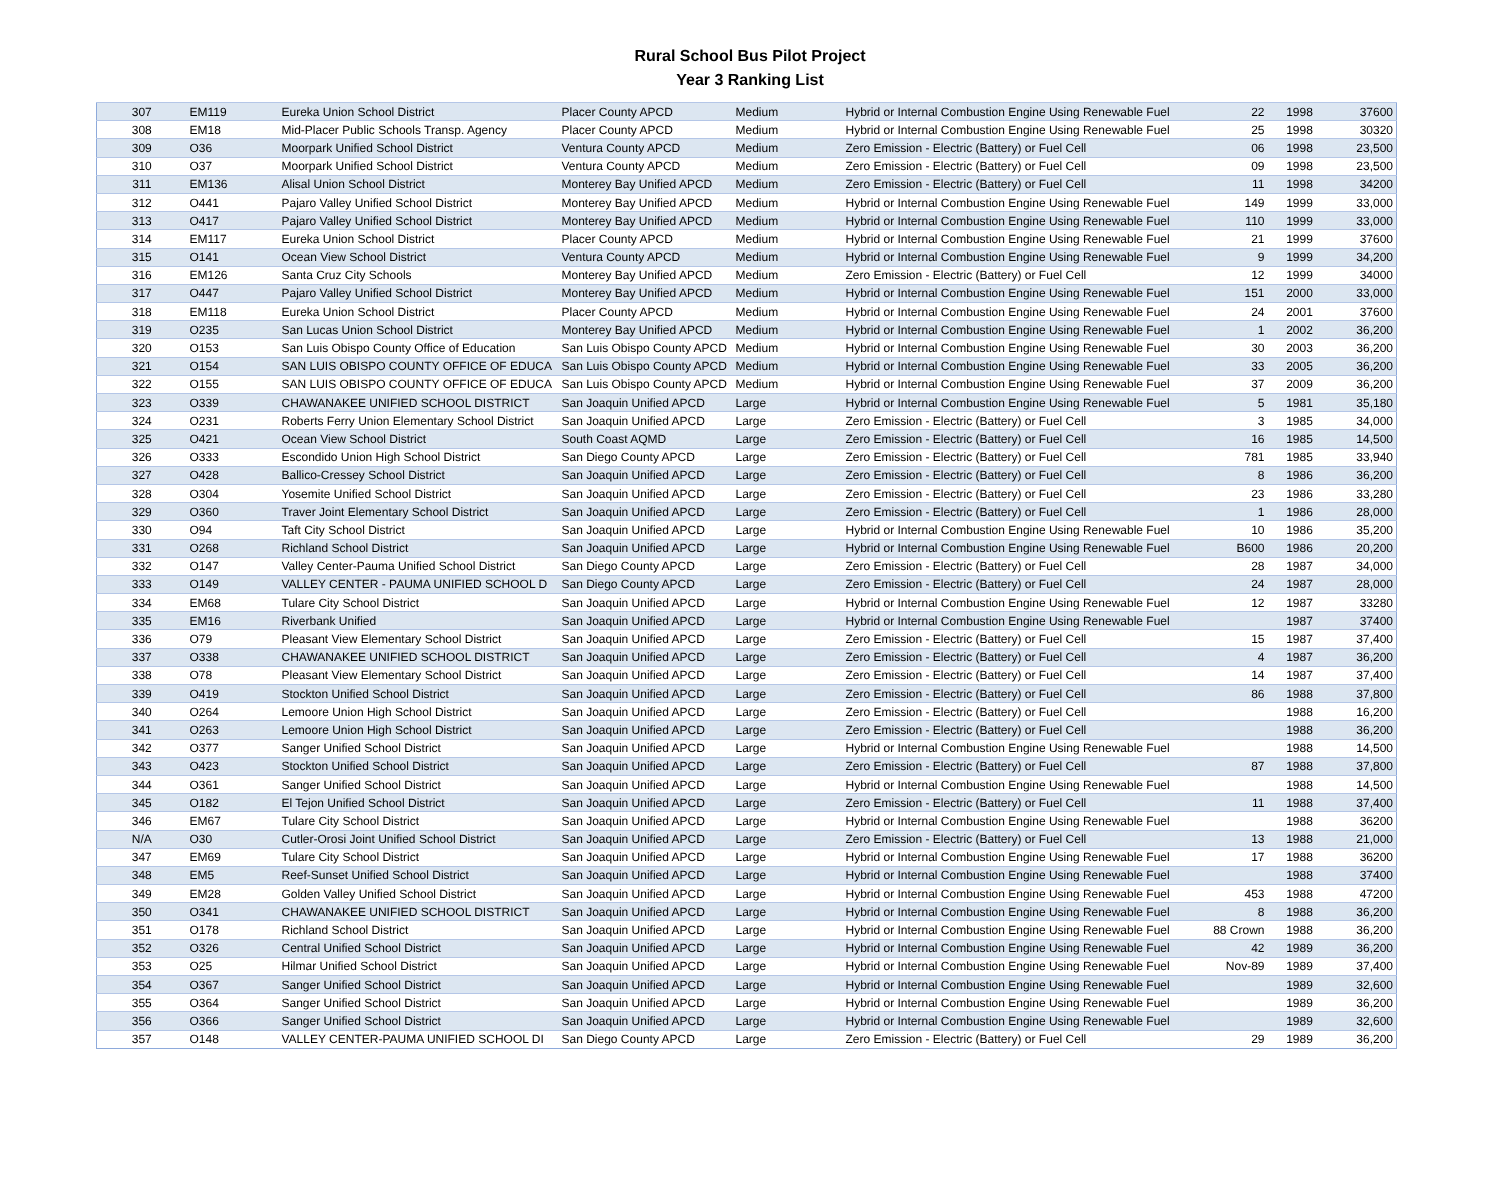Rural School Bus Pilot Project
Year 3 Ranking List
| 307 | EM119 | Eureka Union School District | Placer County APCD | Medium | Hybrid or Internal Combustion Engine Using Renewable Fuel | | 22 | 1998 | 37600 |
| 308 | EM18 | Mid-Placer Public Schools Transp. Agency | Placer County APCD | Medium | Hybrid or Internal Combustion Engine Using Renewable Fuel | | 25 | 1998 | 30320 |
| 309 | O36 | Moorpark Unified School District | Ventura County APCD | Medium | Zero Emission - Electric (Battery) or Fuel Cell | | 06 | 1998 | 23,500 |
| 310 | O37 | Moorpark Unified School District | Ventura County APCD | Medium | Zero Emission - Electric (Battery) or Fuel Cell | | 09 | 1998 | 23,500 |
| 311 | EM136 | Alisal Union School District | Monterey Bay Unified APCD | Medium | Zero Emission - Electric (Battery) or Fuel Cell | | 11 | 1998 | 34200 |
| 312 | O441 | Pajaro Valley Unified School District | Monterey Bay Unified APCD | Medium | Hybrid or Internal Combustion Engine Using Renewable Fuel | | 149 | 1999 | 33,000 |
| 313 | O417 | Pajaro Valley Unified School District | Monterey Bay Unified APCD | Medium | Hybrid or Internal Combustion Engine Using Renewable Fuel | | 110 | 1999 | 33,000 |
| 314 | EM117 | Eureka Union School District | Placer County APCD | Medium | Hybrid or Internal Combustion Engine Using Renewable Fuel | | 21 | 1999 | 37600 |
| 315 | O141 | Ocean View School District | Ventura County APCD | Medium | Hybrid or Internal Combustion Engine Using Renewable Fuel | | 9 | 1999 | 34,200 |
| 316 | EM126 | Santa Cruz City Schools | Monterey Bay Unified APCD | Medium | Zero Emission - Electric (Battery) or Fuel Cell | | 12 | 1999 | 34000 |
| 317 | O447 | Pajaro Valley Unified School District | Monterey Bay Unified APCD | Medium | Hybrid or Internal Combustion Engine Using Renewable Fuel | | 151 | 2000 | 33,000 |
| 318 | EM118 | Eureka Union School District | Placer County APCD | Medium | Hybrid or Internal Combustion Engine Using Renewable Fuel | | 24 | 2001 | 37600 |
| 319 | O235 | San Lucas Union School District | Monterey Bay Unified APCD | Medium | Hybrid or Internal Combustion Engine Using Renewable Fuel | | 1 | 2002 | 36,200 |
| 320 | O153 | San Luis Obispo County Office of Education | San Luis Obispo County APCD | Medium | Hybrid or Internal Combustion Engine Using Renewable Fuel | | 30 | 2003 | 36,200 |
| 321 | O154 | SAN LUIS OBISPO COUNTY OFFICE OF EDUCA | San Luis Obispo County APCD | Medium | Hybrid or Internal Combustion Engine Using Renewable Fuel | | 33 | 2005 | 36,200 |
| 322 | O155 | SAN LUIS OBISPO COUNTY OFFICE OF EDUCA | San Luis Obispo County APCD | Medium | Hybrid or Internal Combustion Engine Using Renewable Fuel | | 37 | 2009 | 36,200 |
| 323 | O339 | CHAWANAKEE UNIFIED SCHOOL DISTRICT | San Joaquin Unified APCD | Large | Hybrid or Internal Combustion Engine Using Renewable Fuel | | 5 | 1981 | 35,180 |
| 324 | O231 | Roberts Ferry Union Elementary School District | San Joaquin Unified APCD | Large | Zero Emission - Electric (Battery) or Fuel Cell | | 3 | 1985 | 34,000 |
| 325 | O421 | Ocean View School District | South Coast AQMD | Large | Zero Emission - Electric (Battery) or Fuel Cell | | 16 | 1985 | 14,500 |
| 326 | O333 | Escondido Union High School District | San Diego County APCD | Large | Zero Emission - Electric (Battery) or Fuel Cell | | 781 | 1985 | 33,940 |
| 327 | O428 | Ballico-Cressey School District | San Joaquin Unified APCD | Large | Zero Emission - Electric (Battery) or Fuel Cell | | 8 | 1986 | 36,200 |
| 328 | O304 | Yosemite Unified School District | San Joaquin Unified APCD | Large | Zero Emission - Electric (Battery) or Fuel Cell | | 23 | 1986 | 33,280 |
| 329 | O360 | Traver Joint Elementary School District | San Joaquin Unified APCD | Large | Zero Emission - Electric (Battery) or Fuel Cell | | 1 | 1986 | 28,000 |
| 330 | O94 | Taft City School District | San Joaquin Unified APCD | Large | Hybrid or Internal Combustion Engine Using Renewable Fuel | | 10 | 1986 | 35,200 |
| 331 | O268 | Richland School District | San Joaquin Unified APCD | Large | Hybrid or Internal Combustion Engine Using Renewable Fuel | | B600 | 1986 | 20,200 |
| 332 | O147 | Valley Center-Pauma Unified School District | San Diego County APCD | Large | Zero Emission - Electric (Battery) or Fuel Cell | | 28 | 1987 | 34,000 |
| 333 | O149 | VALLEY CENTER - PAUMA UNIFIED SCHOOL D | San Diego County APCD | Large | Zero Emission - Electric (Battery) or Fuel Cell | | 24 | 1987 | 28,000 |
| 334 | EM68 | Tulare City School District | San Joaquin Unified APCD | Large | Hybrid or Internal Combustion Engine Using Renewable Fuel | | 12 | 1987 | 33280 |
| 335 | EM16 | Riverbank Unified | San Joaquin Unified APCD | Large | Hybrid or Internal Combustion Engine Using Renewable Fuel | | | 1987 | 37400 |
| 336 | O79 | Pleasant View Elementary School District | San Joaquin Unified APCD | Large | Zero Emission - Electric (Battery) or Fuel Cell | | 15 | 1987 | 37,400 |
| 337 | O338 | CHAWANAKEE UNIFIED SCHOOL DISTRICT | San Joaquin Unified APCD | Large | Zero Emission - Electric (Battery) or Fuel Cell | | 4 | 1987 | 36,200 |
| 338 | O78 | Pleasant View Elementary School District | San Joaquin Unified APCD | Large | Zero Emission - Electric (Battery) or Fuel Cell | | 14 | 1987 | 37,400 |
| 339 | O419 | Stockton Unified School District | San Joaquin Unified APCD | Large | Zero Emission - Electric (Battery) or Fuel Cell | | 86 | 1988 | 37,800 |
| 340 | O264 | Lemoore Union High School District | San Joaquin Unified APCD | Large | Zero Emission - Electric (Battery) or Fuel Cell | | | 1988 | 16,200 |
| 341 | O263 | Lemoore Union High School District | San Joaquin Unified APCD | Large | Zero Emission - Electric (Battery) or Fuel Cell | | | 1988 | 36,200 |
| 342 | O377 | Sanger Unified School District | San Joaquin Unified APCD | Large | Hybrid or Internal Combustion Engine Using Renewable Fuel | | | 1988 | 14,500 |
| 343 | O423 | Stockton Unified School District | San Joaquin Unified APCD | Large | Zero Emission - Electric (Battery) or Fuel Cell | | 87 | 1988 | 37,800 |
| 344 | O361 | Sanger Unified School District | San Joaquin Unified APCD | Large | Hybrid or Internal Combustion Engine Using Renewable Fuel | | | 1988 | 14,500 |
| 345 | O182 | El Tejon Unified School District | San Joaquin Unified APCD | Large | Zero Emission - Electric (Battery) or Fuel Cell | | 11 | 1988 | 37,400 |
| 346 | EM67 | Tulare City School District | San Joaquin Unified APCD | Large | Hybrid or Internal Combustion Engine Using Renewable Fuel | | | 1988 | 36200 |
| N/A | O30 | Cutler-Orosi Joint Unified School District | San Joaquin Unified APCD | Large | Zero Emission - Electric (Battery) or Fuel Cell | | 13 | 1988 | 21,000 |
| 347 | EM69 | Tulare City School District | San Joaquin Unified APCD | Large | Hybrid or Internal Combustion Engine Using Renewable Fuel | | 17 | 1988 | 36200 |
| 348 | EM5 | Reef-Sunset Unified School District | San Joaquin Unified APCD | Large | Hybrid or Internal Combustion Engine Using Renewable Fuel | | | 1988 | 37400 |
| 349 | EM28 | Golden Valley Unified School District | San Joaquin Unified APCD | Large | Hybrid or Internal Combustion Engine Using Renewable Fuel | | 453 | 1988 | 47200 |
| 350 | O341 | CHAWANAKEE UNIFIED SCHOOL DISTRICT | San Joaquin Unified APCD | Large | Hybrid or Internal Combustion Engine Using Renewable Fuel | | 8 | 1988 | 36,200 |
| 351 | O178 | Richland School District | San Joaquin Unified APCD | Large | Hybrid or Internal Combustion Engine Using Renewable Fuel | | 88 Crown | 1988 | 36,200 |
| 352 | O326 | Central Unified School District | San Joaquin Unified APCD | Large | Hybrid or Internal Combustion Engine Using Renewable Fuel | | 42 | 1989 | 36,200 |
| 353 | O25 | Hilmar Unified School District | San Joaquin Unified APCD | Large | Hybrid or Internal Combustion Engine Using Renewable Fuel | | Nov-89 | 1989 | 37,400 |
| 354 | O367 | Sanger Unified School District | San Joaquin Unified APCD | Large | Hybrid or Internal Combustion Engine Using Renewable Fuel | | | 1989 | 32,600 |
| 355 | O364 | Sanger Unified School District | San Joaquin Unified APCD | Large | Hybrid or Internal Combustion Engine Using Renewable Fuel | | | 1989 | 36,200 |
| 356 | O366 | Sanger Unified School District | San Joaquin Unified APCD | Large | Hybrid or Internal Combustion Engine Using Renewable Fuel | | | 1989 | 32,600 |
| 357 | O148 | VALLEY CENTER-PAUMA UNIFIED SCHOOL DI | San Diego County APCD | Large | Zero Emission - Electric (Battery) or Fuel Cell | | 29 | 1989 | 36,200 |